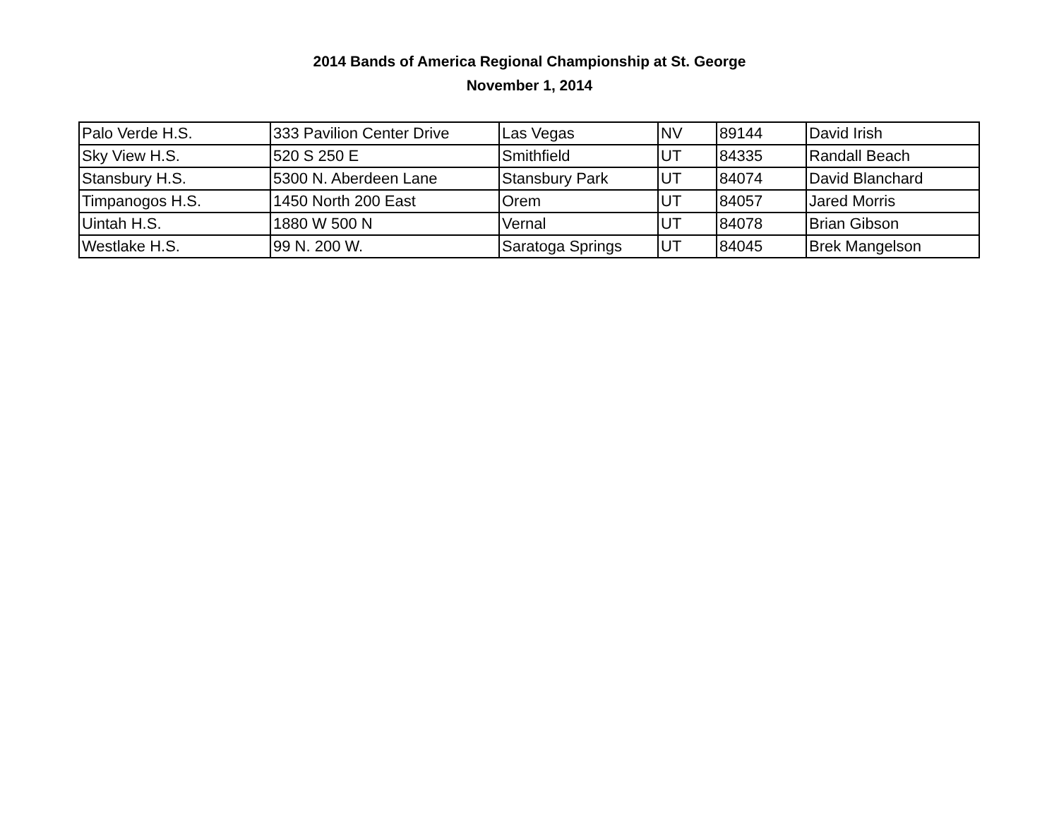2014 Bands of America Regional Championship at St. George
November 1, 2014
| Palo Verde H.S. | 333 Pavilion Center Drive | Las Vegas | NV | 89144 | David Irish |
| Sky View H.S. | 520 S 250 E | Smithfield | UT | 84335 | Randall Beach |
| Stansbury H.S. | 5300 N. Aberdeen Lane | Stansbury Park | UT | 84074 | David Blanchard |
| Timpanogos H.S. | 1450 North 200 East | Orem | UT | 84057 | Jared Morris |
| Uintah H.S. | 1880 W 500 N | Vernal | UT | 84078 | Brian Gibson |
| Westlake H.S. | 99 N. 200 W. | Saratoga Springs | UT | 84045 | Brek Mangelson |